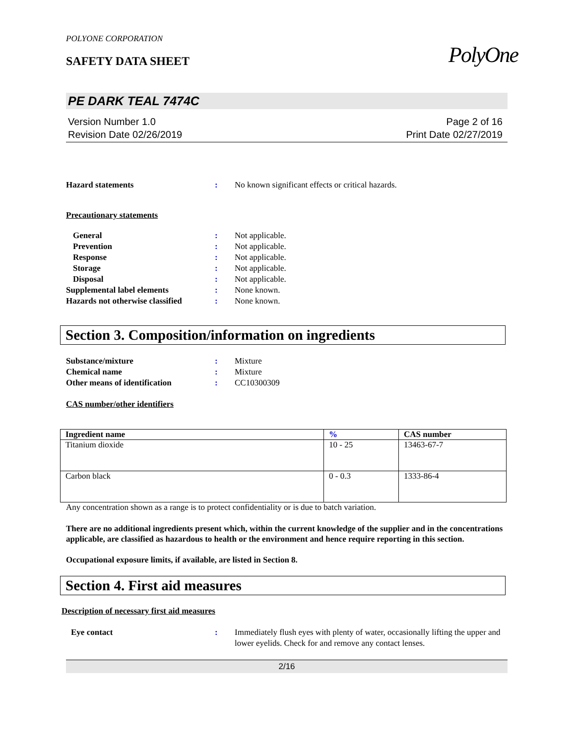PolyOne
POLYONE CORPORATION
SAFETY DATA SHEET
PE DARK TEAL 7474C
Version Number 1.0
Revision Date 02/26/2019
Page 2 of 16
Print Date 02/27/2019
Hazard statements : No known significant effects or critical hazards.
Precautionary statements
General : Not applicable.
Prevention : Not applicable.
Response : Not applicable.
Storage : Not applicable.
Disposal : Not applicable.
Supplemental label elements : None known.
Hazards not otherwise classified
: None known.
Section 3. Composition/information on ingredients
Substance/mixture : Mixture
Chemical name : Mixture
Other means of identification : CC10300309
CAS number/other identifiers
| Ingredient name | % | CAS number |
| --- | --- | --- |
| Titanium dioxide | 10 - 25 | 13463-67-7 |
| Carbon black | 0 - 0.3 | 1333-86-4 |
Any concentration shown as a range is to protect confidentiality or is due to batch variation.
There are no additional ingredients present which, within the current knowledge of the supplier and in the concentrations applicable, are classified as hazardous to health or the environment and hence require reporting in this section.
Occupational exposure limits, if available, are listed in Section 8.
Section 4. First aid measures
Description of necessary first aid measures
Eye contact : Immediately flush eyes with plenty of water, occasionally lifting the upper and lower eyelids. Check for and remove any contact lenses.
2/16